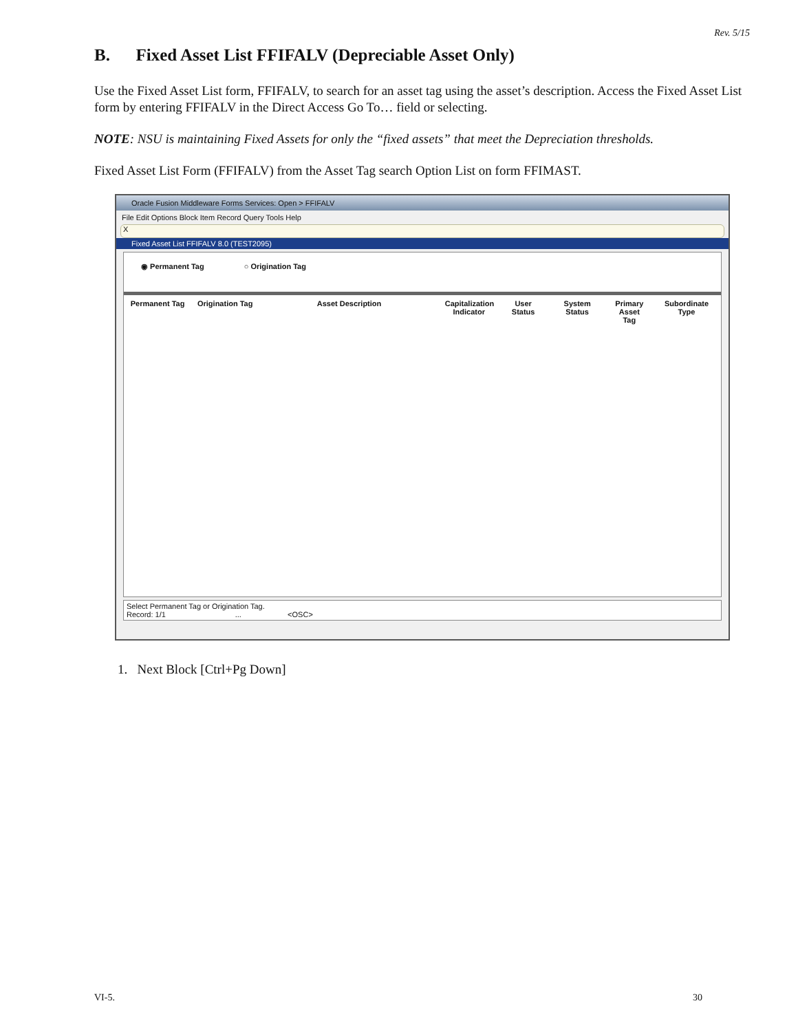Rev. 5/15
B. Fixed Asset List FFIFALV (Depreciable Asset Only)
Use the Fixed Asset List form, FFIFALV, to search for an asset tag using the asset’s description. Access the Fixed Asset List form by entering FFIFALV in the Direct Access Go To… field or selecting.
NOTE: NSU is maintaining Fixed Assets for only the “fixed assets” that meet the Depreciation thresholds.
Fixed Asset List Form (FFIFALV) from the Asset Tag search Option List on form FFIMAST.
Oracle Fusion Middleware Forms Services: Open > FFIFALV
File Edit Options Block Item Record Query Tools Help
X
Fixed Asset List FFIFALV 8.0 (TEST2095)
◉ Permanent Tag ○ Origination Tag
Permanent Tag Origination Tag
Asset Description Capitalization Indicator
User Status System Status Primary Asset Tag
Subordinate Type
Select Permanent Tag or Origination Tag.
Record: 1/1 ... <OSC>
1. Next Block [Ctrl+Pg Down]
VI-5. 30